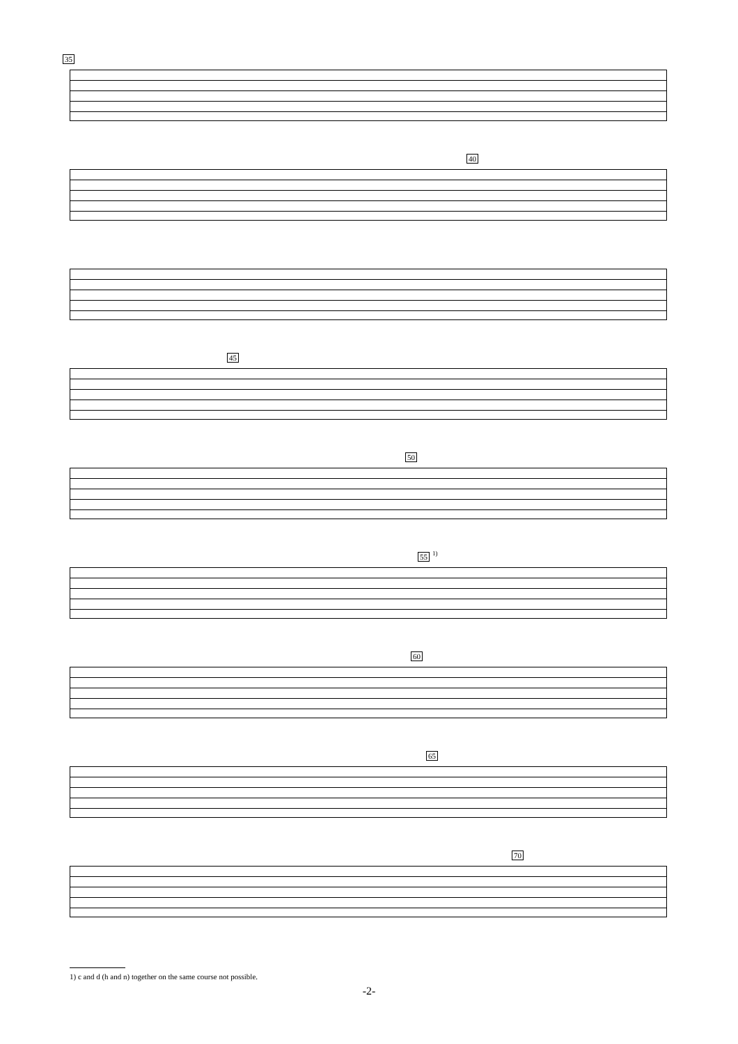35
40
45
50
55 <sup>1)</sup>
60
65
70
1) c and d (h and n) together on the same course not possible.
-2-